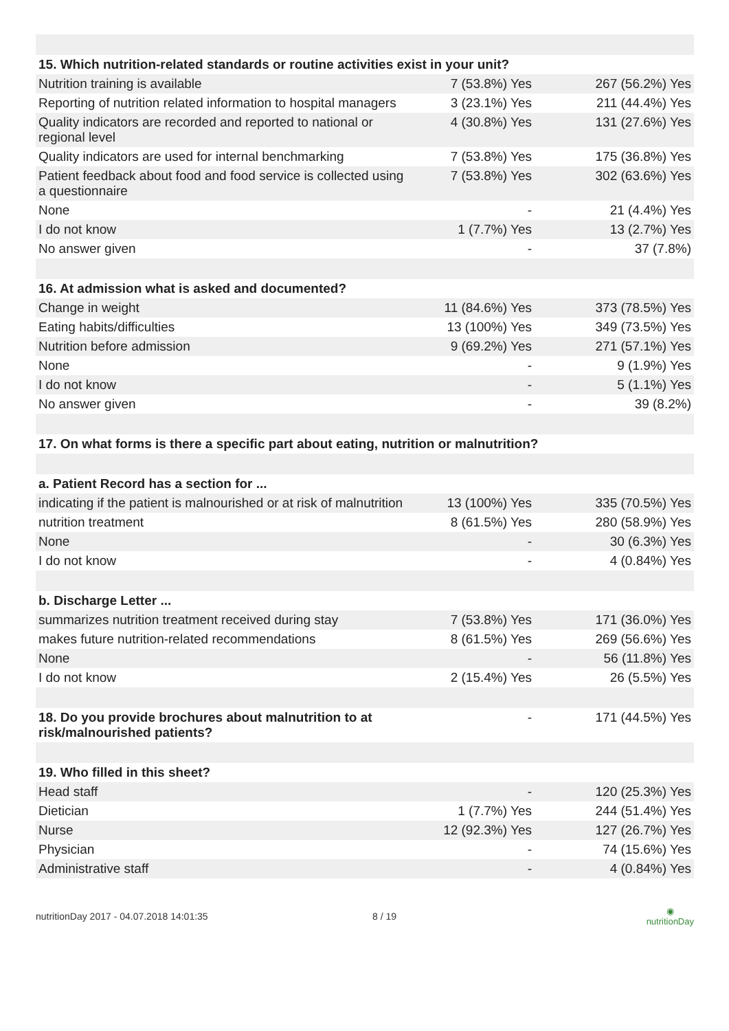| 15. Which nutrition-related standards or routine activities exist in your unit? | | |
| --- | --- | --- |
| Nutrition training is available | 7 (53.8%) Yes | 267 (56.2%) Yes |
| Reporting of nutrition related information to hospital managers | 3 (23.1%) Yes | 211 (44.4%) Yes |
| Quality indicators are recorded and reported to national or regional level | 4 (30.8%) Yes | 131 (27.6%) Yes |
| Quality indicators are used for internal benchmarking | 7 (53.8%) Yes | 175 (36.8%) Yes |
| Patient feedback about food and food service is collected using a questionnaire | 7 (53.8%) Yes | 302 (63.6%) Yes |
| None | - | 21 (4.4%) Yes |
| I do not know | 1 (7.7%) Yes | 13 (2.7%) Yes |
| No answer given | - | 37 (7.8%) |
| 16. At admission what is asked and documented? | | |
| Change in weight | 11 (84.6%) Yes | 373 (78.5%) Yes |
| Eating habits/difficulties | 13 (100%) Yes | 349 (73.5%) Yes |
| Nutrition before admission | 9 (69.2%) Yes | 271 (57.1%) Yes |
| None | - | 9 (1.9%) Yes |
| I do not know | - | 5 (1.1%) Yes |
| No answer given | - | 39 (8.2%) |
| 17. On what forms is there a specific part about eating, nutrition or malnutrition? | | |
| a. Patient Record has a section for ... | | |
| indicating if the patient is malnourished or at risk of malnutrition | 13 (100%) Yes | 335 (70.5%) Yes |
| nutrition treatment | 8 (61.5%) Yes | 280 (58.9%) Yes |
| None | - | 30 (6.3%) Yes |
| I do not know | - | 4 (0.84%) Yes |
| b. Discharge Letter ... | | |
| summarizes nutrition treatment received during stay | 7 (53.8%) Yes | 171 (36.0%) Yes |
| makes future nutrition-related recommendations | 8 (61.5%) Yes | 269 (56.6%) Yes |
| None | - | 56 (11.8%) Yes |
| I do not know | 2 (15.4%) Yes | 26 (5.5%) Yes |
| 18. Do you provide brochures about malnutrition to at risk/malnourished patients? | - | 171 (44.5%) Yes |
| 19. Who filled in this sheet? | | |
| Head staff | - | 120 (25.3%) Yes |
| Dietician | 1 (7.7%) Yes | 244 (51.4%) Yes |
| Nurse | 12 (92.3%) Yes | 127 (26.7%) Yes |
| Physician | - | 74 (15.6%) Yes |
| Administrative staff | - | 4 (0.84%) Yes |
nutritionDay 2017 - 04.07.2018 14:01:35 8 / 19 ◉
nutritionDay